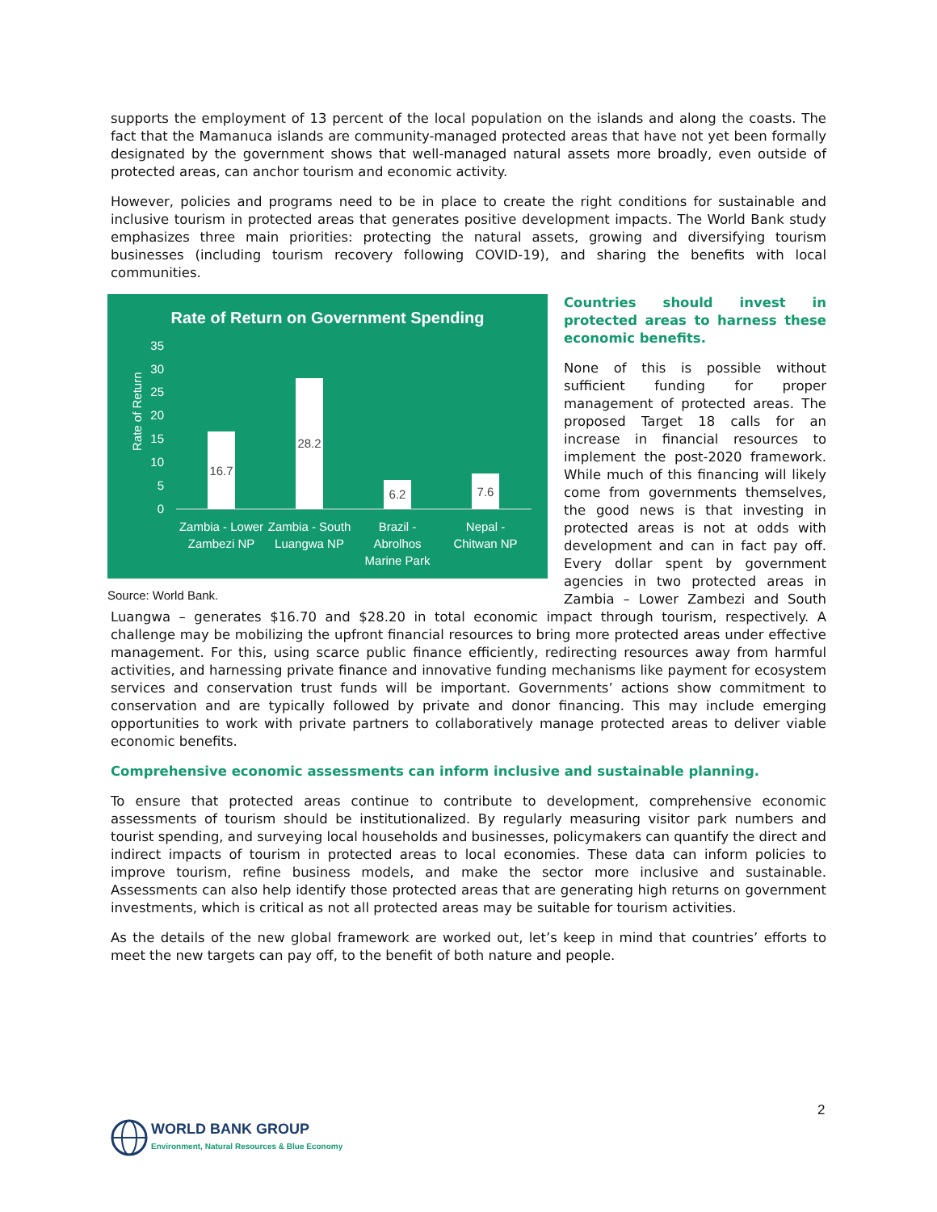supports the employment of 13 percent of the local population on the islands and along the coasts. The fact that the Mamanuca islands are community-managed protected areas that have not yet been formally designated by the government shows that well-managed natural assets more broadly, even outside of protected areas, can anchor tourism and economic activity.
However, policies and programs need to be in place to create the right conditions for sustainable and inclusive tourism in protected areas that generates positive development impacts. The World Bank study emphasizes three main priorities: protecting the natural assets, growing and diversifying tourism businesses (including tourism recovery following COVID-19), and sharing the benefits with local communities.
Rate of Return on Government Spending
35
30
25
20
15
10
5
0
Rate of Return
16.7
28.2
6.2
7.6
Zambia - Lower
Zambezi NP
Zambia - South
Luangwa NP
Brazil -
Abrolhos
Marine Park
Nepal -
Chitwan NP
Source: World Bank.
Countries should invest in protected areas to harness these economic benefits.
None of this is possible without sufficient funding for proper management of protected areas. The proposed Target 18 calls for an increase in financial resources to implement the post-2020 framework. While much of this financing will likely come from governments themselves, the good news is that investing in protected areas is not at odds with development and can in fact pay off. Every dollar spent by government agencies in two protected areas in Zambia – Lower Zambezi and South Luangwa – generates $16.70 and $28.20 in total economic impact through tourism, respectively. A challenge may be mobilizing the upfront financial resources to bring more protected areas under effective management. For this, using scarce public finance efficiently, redirecting resources away from harmful activities, and harnessing private finance and innovative funding mechanisms like payment for ecosystem services and conservation trust funds will be important. Governments’ actions show commitment to conservation and are typically followed by private and donor financing. This may include emerging opportunities to work with private partners to collaboratively manage protected areas to deliver viable economic benefits.
Comprehensive economic assessments can inform inclusive and sustainable planning.
To ensure that protected areas continue to contribute to development, comprehensive economic assessments of tourism should be institutionalized. By regularly measuring visitor park numbers and tourist spending, and surveying local households and businesses, policymakers can quantify the direct and indirect impacts of tourism in protected areas to local economies. These data can inform policies to improve tourism, refine business models, and make the sector more inclusive and sustainable. Assessments can also help identify those protected areas that are generating high returns on government investments, which is critical as not all protected areas may be suitable for tourism activities.
As the details of the new global framework are worked out, let’s keep in mind that countries’ efforts to meet the new targets can pay off, to the benefit of both nature and people.
2
WORLD BANK GROUP
Environment, Natural Resources & Blue Economy